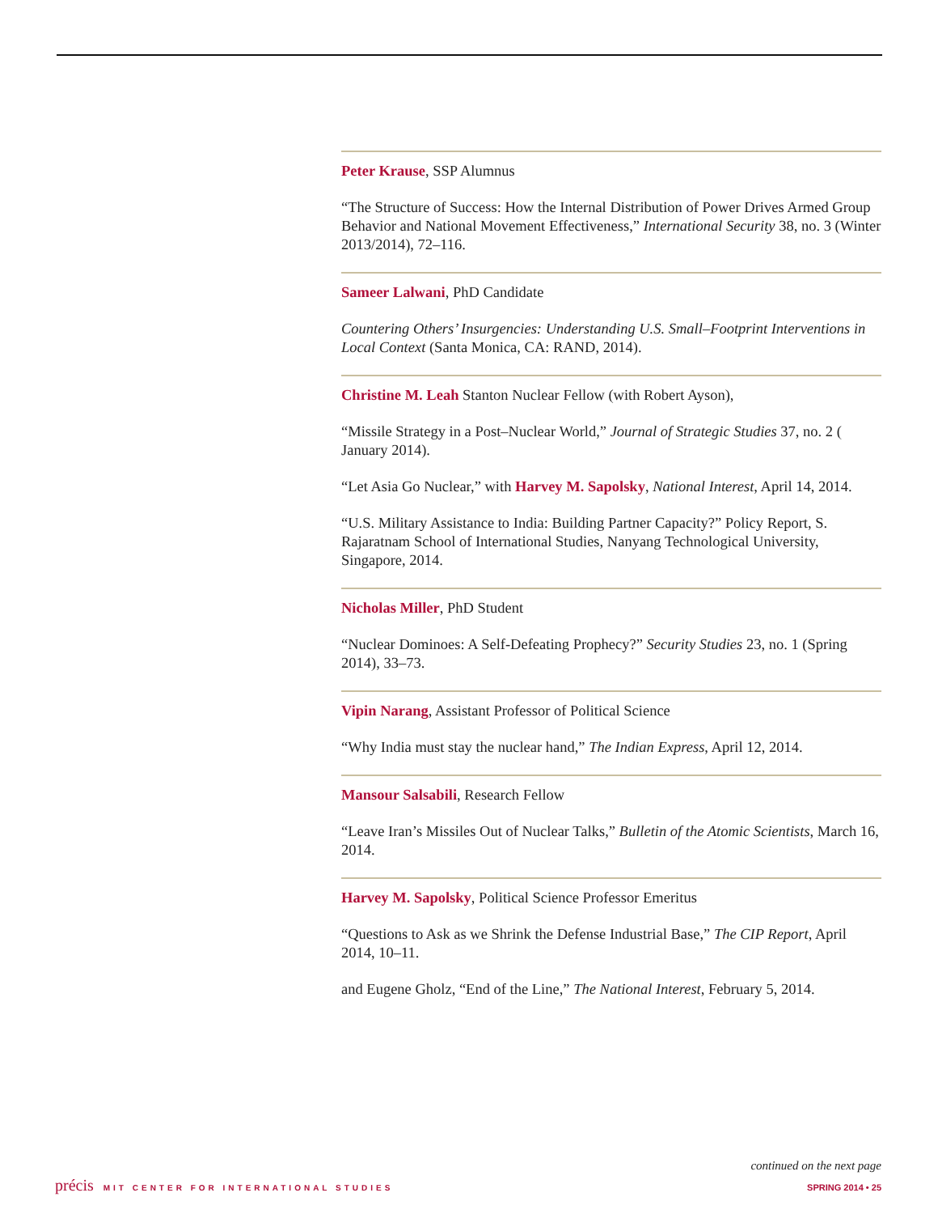Peter Krause, SSP Alumnus
“The Structure of Success: How the Internal Distribution of Power Drives Armed Group Behavior and National Movement Effectiveness,” International Security 38, no. 3 (Winter 2013/2014), 72–116.
Sameer Lalwani, PhD Candidate
Countering Others’ Insurgencies: Understanding U.S. Small–Footprint Interventions in Local Context (Santa Monica, CA: RAND, 2014).
Christine M. Leah Stanton Nuclear Fellow (with Robert Ayson),
“Missile Strategy in a Post–Nuclear World,” Journal of Strategic Studies 37, no. 2 ( January 2014).
“Let Asia Go Nuclear,” with Harvey M. Sapolsky, National Interest, April 14, 2014.
“U.S. Military Assistance to India: Building Partner Capacity?” Policy Report, S. Rajaratnam School of International Studies, Nanyang Technological University, Singapore, 2014.
Nicholas Miller, PhD Student
“Nuclear Dominoes: A Self-Defeating Prophecy?” Security Studies 23, no. 1 (Spring 2014), 33–73.
Vipin Narang, Assistant Professor of Political Science
“Why India must stay the nuclear hand,” The Indian Express, April 12, 2014.
Mansour Salsabili, Research Fellow
“Leave Iran’s Missiles Out of Nuclear Talks,” Bulletin of the Atomic Scientists, March 16, 2014.
Harvey M. Sapolsky, Political Science Professor Emeritus
“Questions to Ask as we Shrink the Defense Industrial Base,” The CIP Report, April 2014, 10–11.
and Eugene Gholz, “End of the Line,” The National Interest, February 5, 2014.
continued on the next page
précis MIT CENTER FOR INTERNATIONAL STUDIES
SPRING 2014 • 25